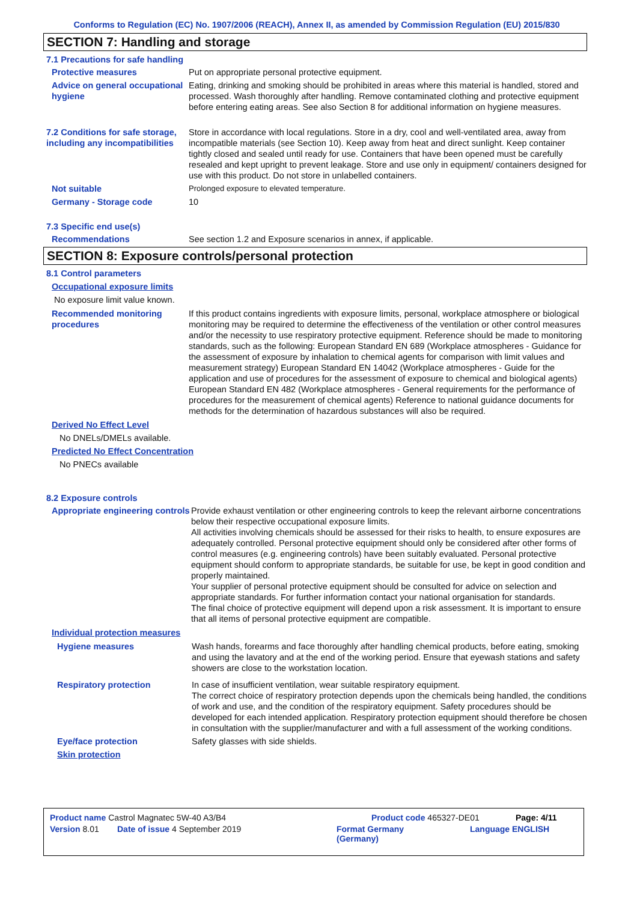Conforms to Regulation (EC) No. 1907/2006 (REACH), Annex II, as amended by Commission Regulation (EU) 2015/830
SECTION 7: Handling and storage
7.1 Precautions for safe handling
Protective measures Put on appropriate personal protective equipment.
Advice on general occupational hygiene
Eating, drinking and smoking should be prohibited in areas where this material is handled, stored and processed. Wash thoroughly after handling. Remove contaminated clothing and protective equipment before entering eating areas. See also Section 8 for additional information on hygiene measures.
7.2 Conditions for safe storage, including any incompatibilities
Store in accordance with local regulations. Store in a dry, cool and well-ventilated area, away from incompatible materials (see Section 10). Keep away from heat and direct sunlight. Keep container tightly closed and sealed until ready for use. Containers that have been opened must be carefully resealed and kept upright to prevent leakage. Store and use only in equipment/ containers designed for use with this product. Do not store in unlabelled containers.
Not suitable Prolonged exposure to elevated temperature.
Germany - Storage code 10
7.3 Specific end use(s)
Recommendations See section 1.2 and Exposure scenarios in annex, if applicable.
SECTION 8: Exposure controls/personal protection
8.1 Control parameters
Occupational exposure limits
No exposure limit value known.
Recommended monitoring procedures
If this product contains ingredients with exposure limits, personal, workplace atmosphere or biological monitoring may be required to determine the effectiveness of the ventilation or other control measures and/or the necessity to use respiratory protective equipment. Reference should be made to monitoring standards, such as the following: European Standard EN 689 (Workplace atmospheres - Guidance for the assessment of exposure by inhalation to chemical agents for comparison with limit values and measurement strategy) European Standard EN 14042 (Workplace atmospheres - Guide for the application and use of procedures for the assessment of exposure to chemical and biological agents) European Standard EN 482 (Workplace atmospheres - General requirements for the performance of procedures for the measurement of chemical agents) Reference to national guidance documents for methods for the determination of hazardous substances will also be required.
Derived No Effect Level
No DNELs/DMELs available.
Predicted No Effect Concentration
No PNECs available
8.2 Exposure controls
Appropriate engineering controls
Provide exhaust ventilation or other engineering controls to keep the relevant airborne concentrations below their respective occupational exposure limits.
All activities involving chemicals should be assessed for their risks to health, to ensure exposures are adequately controlled. Personal protective equipment should only be considered after other forms of control measures (e.g. engineering controls) have been suitably evaluated. Personal protective equipment should conform to appropriate standards, be suitable for use, be kept in good condition and properly maintained.
Your supplier of personal protective equipment should be consulted for advice on selection and appropriate standards. For further information contact your national organisation for standards.
The final choice of protective equipment will depend upon a risk assessment. It is important to ensure that all items of personal protective equipment are compatible.
Individual protection measures
Hygiene measures Wash hands, forearms and face thoroughly after handling chemical products, before eating, smoking and using the lavatory and at the end of the working period. Ensure that eyewash stations and safety showers are close to the workstation location.
Respiratory protection In case of insufficient ventilation, wear suitable respiratory equipment.
The correct choice of respiratory protection depends upon the chemicals being handled, the conditions of work and use, and the condition of the respiratory equipment. Safety procedures should be developed for each intended application. Respiratory protection equipment should therefore be chosen in consultation with the supplier/manufacturer and with a full assessment of the working conditions.
Eye/face protection Safety glasses with side shields.
Skin protection
Product name Castrol Magnatec 5W-40 A3/B4 Product code 465327-DE01 Page: 4/11
Version 8.01 Date of issue 4 September 2019 Format Germany
(Germany) Language ENGLISH